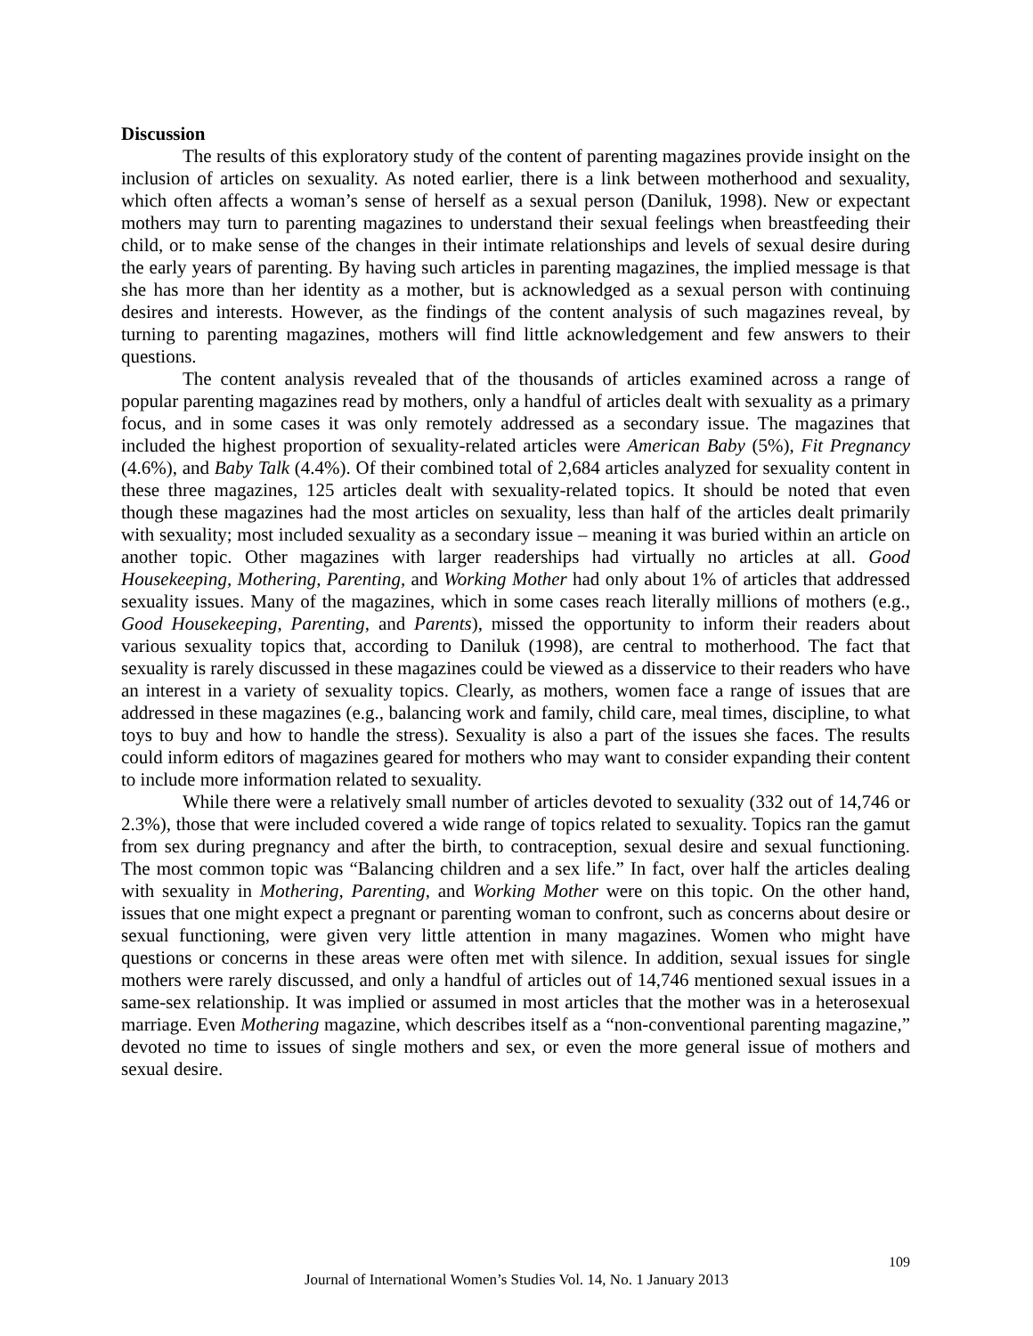Discussion
The results of this exploratory study of the content of parenting magazines provide insight on the inclusion of articles on sexuality. As noted earlier, there is a link between motherhood and sexuality, which often affects a woman’s sense of herself as a sexual person (Daniluk, 1998). New or expectant mothers may turn to parenting magazines to understand their sexual feelings when breastfeeding their child, or to make sense of the changes in their intimate relationships and levels of sexual desire during the early years of parenting. By having such articles in parenting magazines, the implied message is that she has more than her identity as a mother, but is acknowledged as a sexual person with continuing desires and interests. However, as the findings of the content analysis of such magazines reveal, by turning to parenting magazines, mothers will find little acknowledgement and few answers to their questions.
The content analysis revealed that of the thousands of articles examined across a range of popular parenting magazines read by mothers, only a handful of articles dealt with sexuality as a primary focus, and in some cases it was only remotely addressed as a secondary issue. The magazines that included the highest proportion of sexuality-related articles were American Baby (5%), Fit Pregnancy (4.6%), and Baby Talk (4.4%). Of their combined total of 2,684 articles analyzed for sexuality content in these three magazines, 125 articles dealt with sexuality-related topics. It should be noted that even though these magazines had the most articles on sexuality, less than half of the articles dealt primarily with sexuality; most included sexuality as a secondary issue – meaning it was buried within an article on another topic. Other magazines with larger readerships had virtually no articles at all. Good Housekeeping, Mothering, Parenting, and Working Mother had only about 1% of articles that addressed sexuality issues. Many of the magazines, which in some cases reach literally millions of mothers (e.g., Good Housekeeping, Parenting, and Parents), missed the opportunity to inform their readers about various sexuality topics that, according to Daniluk (1998), are central to motherhood. The fact that sexuality is rarely discussed in these magazines could be viewed as a disservice to their readers who have an interest in a variety of sexuality topics. Clearly, as mothers, women face a range of issues that are addressed in these magazines (e.g., balancing work and family, child care, meal times, discipline, to what toys to buy and how to handle the stress). Sexuality is also a part of the issues she faces. The results could inform editors of magazines geared for mothers who may want to consider expanding their content to include more information related to sexuality.
While there were a relatively small number of articles devoted to sexuality (332 out of 14,746 or 2.3%), those that were included covered a wide range of topics related to sexuality. Topics ran the gamut from sex during pregnancy and after the birth, to contraception, sexual desire and sexual functioning. The most common topic was “Balancing children and a sex life.” In fact, over half the articles dealing with sexuality in Mothering, Parenting, and Working Mother were on this topic. On the other hand, issues that one might expect a pregnant or parenting woman to confront, such as concerns about desire or sexual functioning, were given very little attention in many magazines. Women who might have questions or concerns in these areas were often met with silence. In addition, sexual issues for single mothers were rarely discussed, and only a handful of articles out of 14,746 mentioned sexual issues in a same-sex relationship. It was implied or assumed in most articles that the mother was in a heterosexual marriage. Even Mothering magazine, which describes itself as a “non-conventional parenting magazine,” devoted no time to issues of single mothers and sex, or even the more general issue of mothers and sexual desire.
109
Journal of International Women’s Studies Vol. 14, No. 1 January 2013